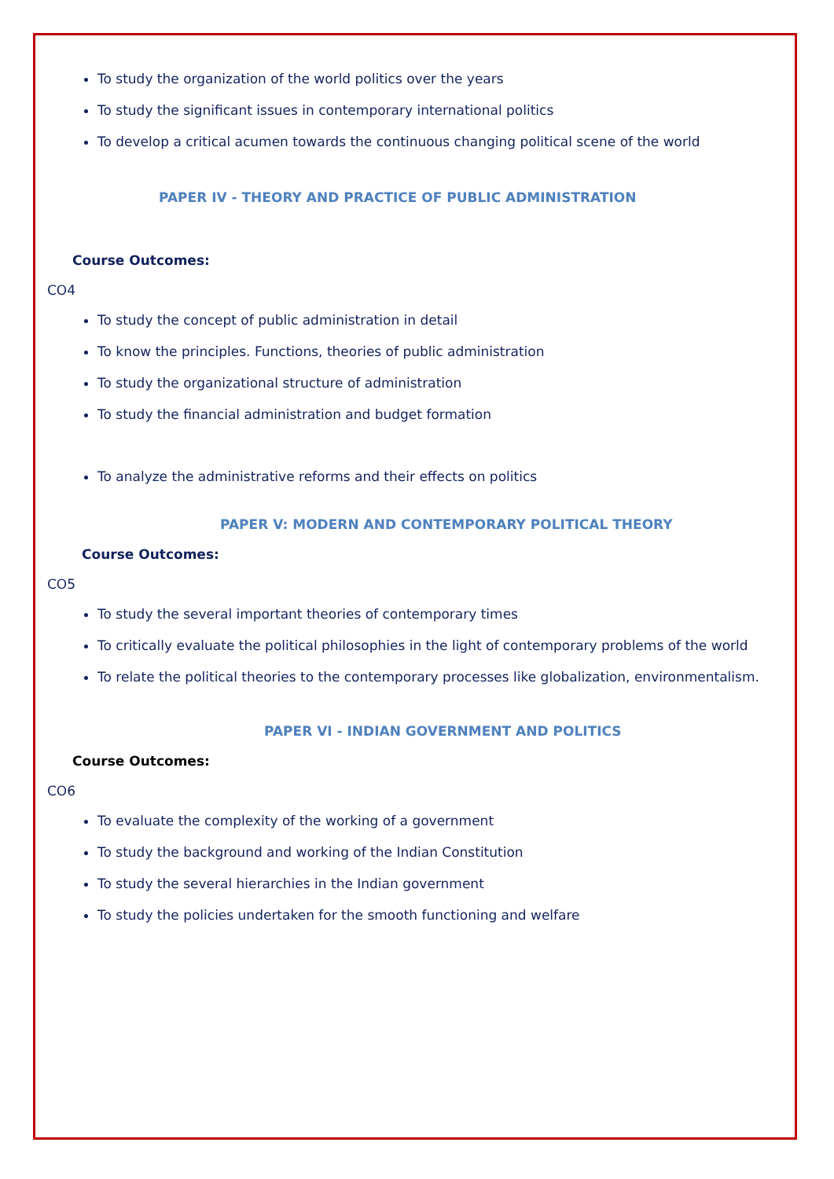To study the organization of the world politics over the years
To study the significant issues in contemporary international politics
To develop a critical acumen towards the continuous changing political scene of the world
PAPER IV - THEORY AND PRACTICE OF PUBLIC ADMINISTRATION
Course Outcomes:
CO4
To study the concept of public administration in detail
To know the principles. Functions, theories of public administration
To study the organizational structure of administration
To study the financial administration and budget formation
To analyze the administrative reforms and their effects on politics
PAPER V: MODERN AND CONTEMPORARY POLITICAL THEORY
Course Outcomes:
CO5
To study the several important theories of contemporary times
To critically evaluate the political philosophies in the light of contemporary problems of the world
To relate the political theories to the contemporary processes like globalization, environmentalism.
PAPER VI - INDIAN GOVERNMENT AND POLITICS
Course Outcomes:
CO6
To evaluate the complexity of the working of a government
To study the background and working of the Indian Constitution
To study the several hierarchies in the Indian government
To study the policies undertaken for the smooth functioning and welfare